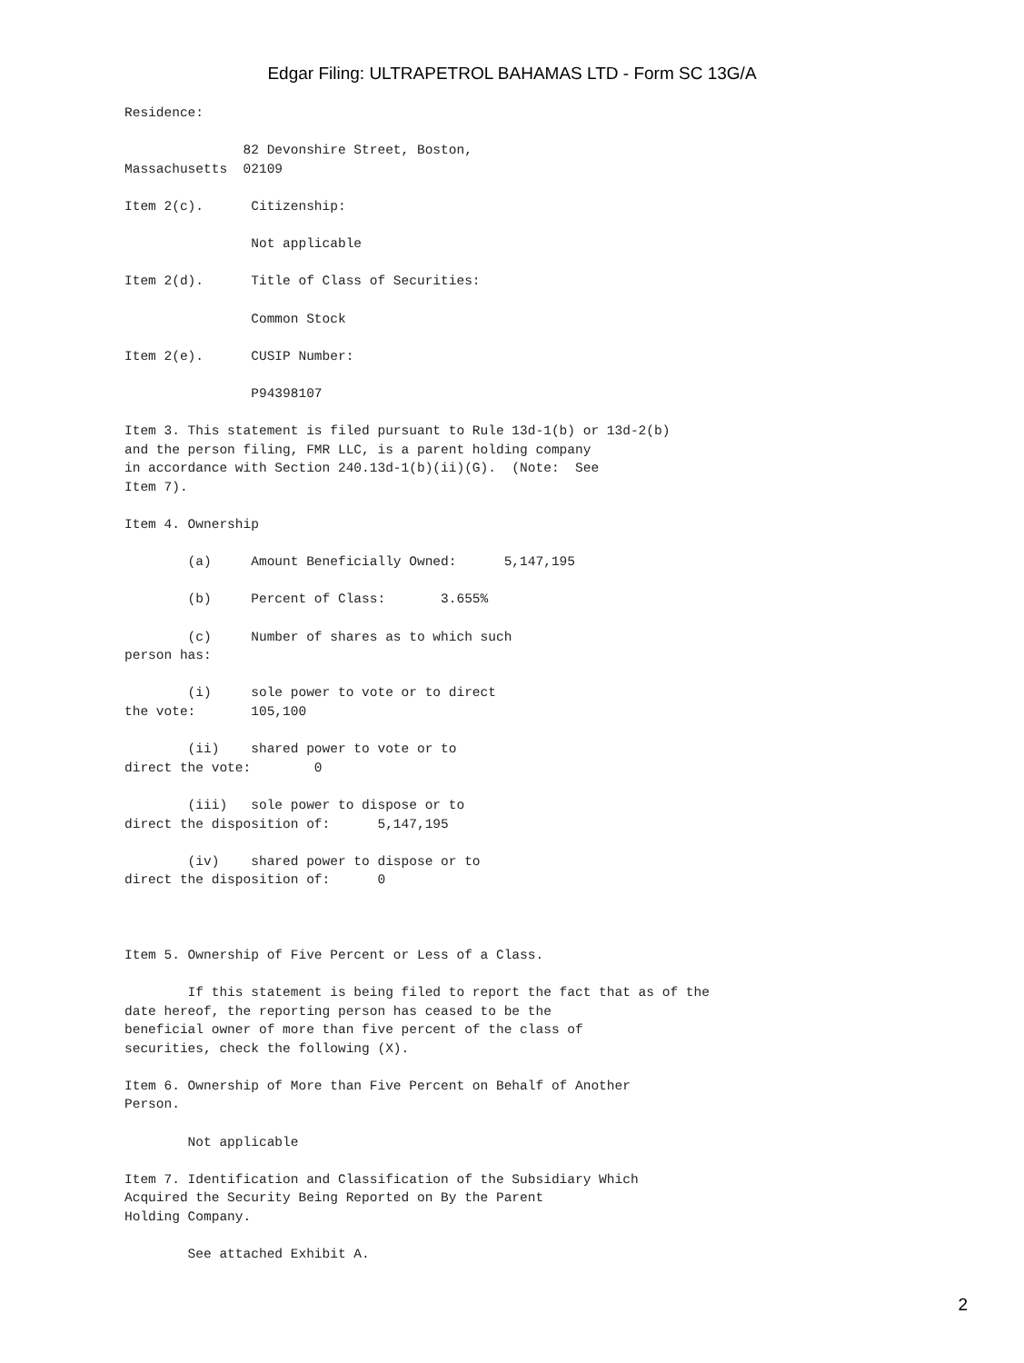Edgar Filing: ULTRAPETROL BAHAMAS LTD - Form SC 13G/A
Residence:

               82 Devonshire Street, Boston,
Massachusetts  02109

Item 2(c).      Citizenship:

                Not applicable

Item 2(d).      Title of Class of Securities:

                Common Stock

Item 2(e).      CUSIP Number:

                P94398107

Item 3. This statement is filed pursuant to Rule 13d-1(b) or 13d-2(b)
and the person filing, FMR LLC, is a parent holding company
in accordance with Section 240.13d-1(b)(ii)(G).  (Note:  See
Item 7).

Item 4. Ownership

        (a)     Amount Beneficially Owned:      5,147,195

        (b)     Percent of Class:       3.655%

        (c)     Number of shares as to which such
person has:

        (i)     sole power to vote or to direct
the vote:       105,100

        (ii)    shared power to vote or to
direct the vote:        0

        (iii)   sole power to dispose or to
direct the disposition of:      5,147,195

        (iv)    shared power to dispose or to
direct the disposition of:      0



Item 5. Ownership of Five Percent or Less of a Class.

        If this statement is being filed to report the fact that as of the
date hereof, the reporting person has ceased to be the
beneficial owner of more than five percent of the class of
securities, check the following (X).

Item 6. Ownership of More than Five Percent on Behalf of Another
Person.

        Not applicable

Item 7. Identification and Classification of the Subsidiary Which
Acquired the Security Being Reported on By the Parent
Holding Company.

        See attached Exhibit A.
2